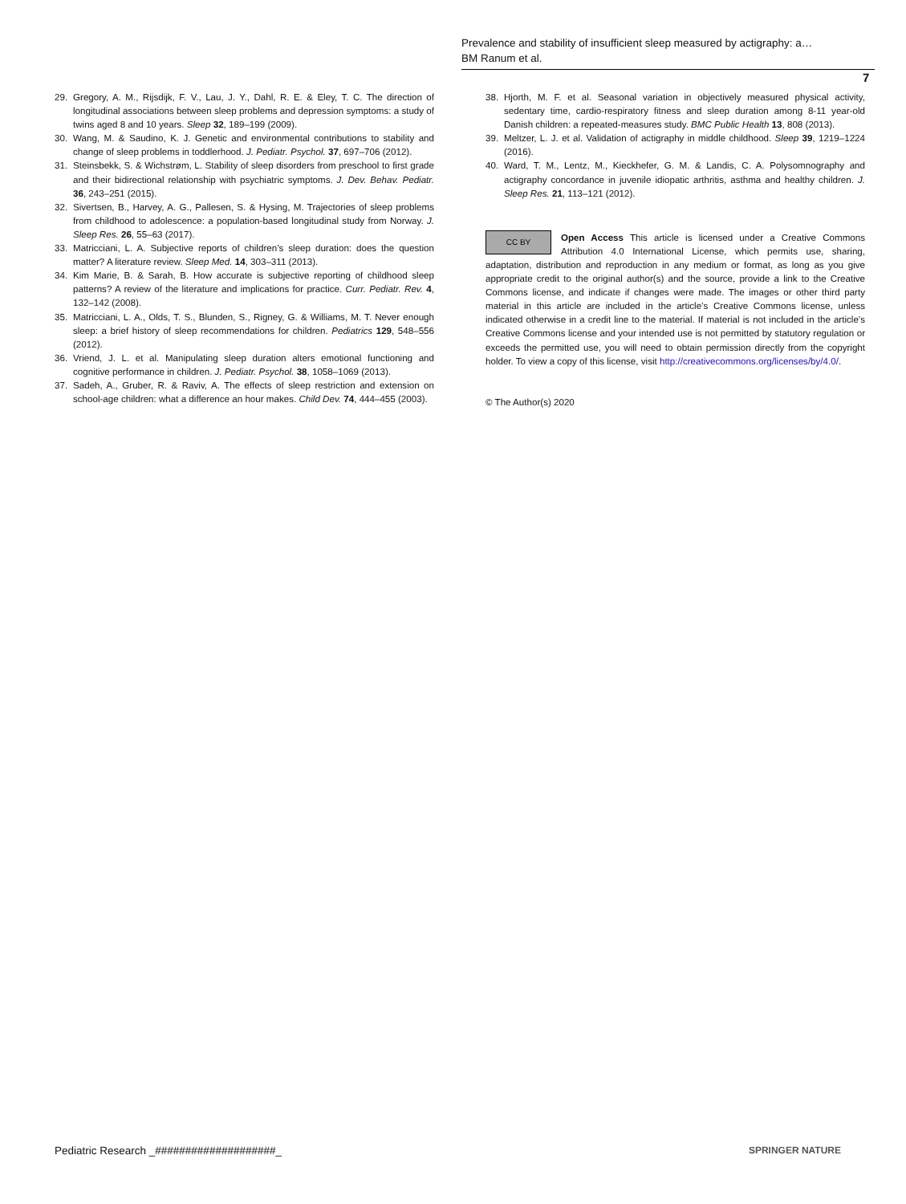Prevalence and stability of insufficient sleep measured by actigraphy: a…
BM Ranum et al.
7
29. Gregory, A. M., Rijsdijk, F. V., Lau, J. Y., Dahl, R. E. & Eley, T. C. The direction of longitudinal associations between sleep problems and depression symptoms: a study of twins aged 8 and 10 years. Sleep 32, 189–199 (2009).
30. Wang, M. & Saudino, K. J. Genetic and environmental contributions to stability and change of sleep problems in toddlerhood. J. Pediatr. Psychol. 37, 697–706 (2012).
31. Steinsbekk, S. & Wichstrøm, L. Stability of sleep disorders from preschool to first grade and their bidirectional relationship with psychiatric symptoms. J. Dev. Behav. Pediatr. 36, 243–251 (2015).
32. Sivertsen, B., Harvey, A. G., Pallesen, S. & Hysing, M. Trajectories of sleep problems from childhood to adolescence: a population-based longitudinal study from Norway. J. Sleep Res. 26, 55–63 (2017).
33. Matricciani, L. A. Subjective reports of children’s sleep duration: does the question matter? A literature review. Sleep Med. 14, 303–311 (2013).
34. Kim Marie, B. & Sarah, B. How accurate is subjective reporting of childhood sleep patterns? A review of the literature and implications for practice. Curr. Pediatr. Rev. 4, 132–142 (2008).
35. Matricciani, L. A., Olds, T. S., Blunden, S., Rigney, G. & Williams, M. T. Never enough sleep: a brief history of sleep recommendations for children. Pediatrics 129, 548–556 (2012).
36. Vriend, J. L. et al. Manipulating sleep duration alters emotional functioning and cognitive performance in children. J. Pediatr. Psychol. 38, 1058–1069 (2013).
37. Sadeh, A., Gruber, R. & Raviv, A. The effects of sleep restriction and extension on school-age children: what a difference an hour makes. Child Dev. 74, 444–455 (2003).
38. Hjorth, M. F. et al. Seasonal variation in objectively measured physical activity, sedentary time, cardio-respiratory fitness and sleep duration among 8-11 year-old Danish children: a repeated-measures study. BMC Public Health 13, 808 (2013).
39. Meltzer, L. J. et al. Validation of actigraphy in middle childhood. Sleep 39, 1219–1224 (2016).
40. Ward, T. M., Lentz, M., Kieckhefer, G. M. & Landis, C. A. Polysomnography and actigraphy concordance in juvenile idiopatic arthritis, asthma and healthy children. J. Sleep Res. 21, 113–121 (2012).
CC BY Open Access This article is licensed under a Creative Commons Attribution 4.0 International License, which permits use, sharing, adaptation, distribution and reproduction in any medium or format, as long as you give appropriate credit to the original author(s) and the source, provide a link to the Creative Commons license, and indicate if changes were made. The images or other third party material in this article are included in the article’s Creative Commons license, unless indicated otherwise in a credit line to the material. If material is not included in the article’s Creative Commons license and your intended use is not permitted by statutory regulation or exceeds the permitted use, you will need to obtain permission directly from the copyright holder. To view a copy of this license, visit http://creativecommons.org/licenses/by/4.0/.
© The Author(s) 2020
Pediatric Research _####################_ SPRINGER NATURE